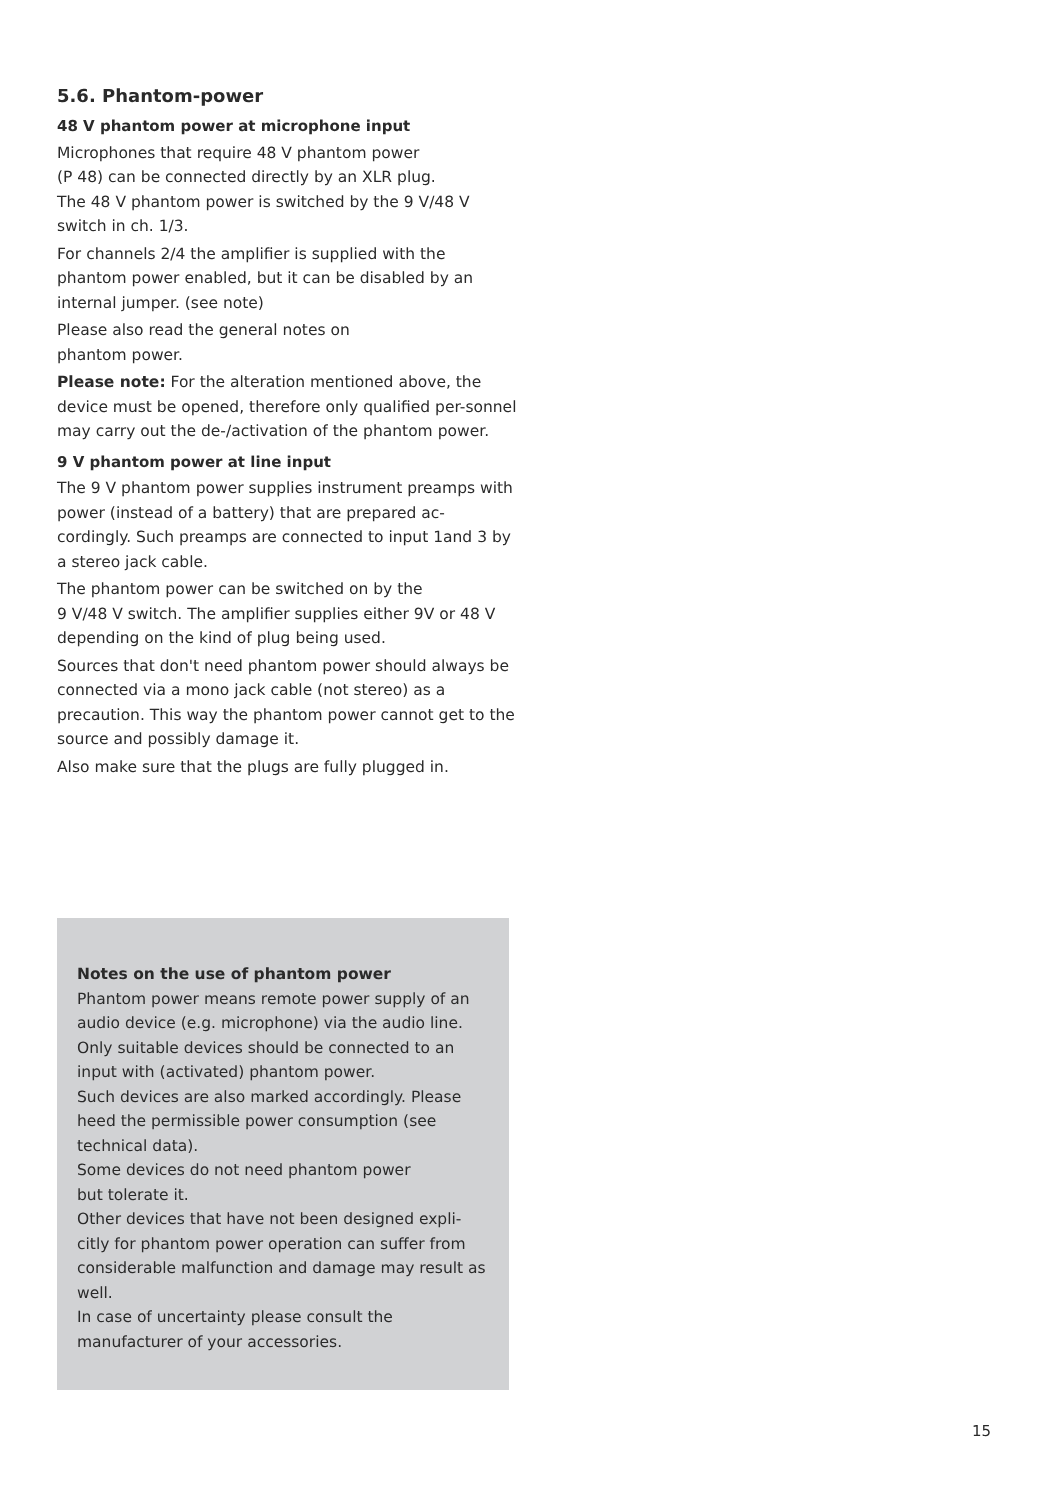5.6. Phantom-power
48 V phantom power at microphone input
Microphones that require 48 V phantom power
(P 48) can be connected directly by an XLR plug.
The 48 V phantom power is switched by the 9 V/48 V switch in ch. 1/3.
For channels 2/4 the amplifier is supplied with the phantom power enabled, but it can be disabled by an internal jumper. (see note)
Please also read the general notes on
phantom power.
Please note: For the alteration mentioned above, the device must be opened, therefore only qualified per-sonnel may carry out the de-/activation of the phantom power.
9 V phantom power at line input
The 9 V phantom power supplies instrument preamps with power (instead of a battery) that are prepared ac-cordingly. Such preamps are connected to input 1and 3 by a stereo jack cable.
The phantom power can be switched on by the
9 V/48 V switch. The amplifier supplies either 9V or 48 V depending on the kind of plug being used.
Sources that don't need phantom power should always be connected via a mono jack cable (not stereo) as a precaution. This way the phantom power cannot get to the source and possibly damage it.
Also make sure that the plugs are fully plugged in.
Notes on the use of phantom power
Phantom power means remote power supply of an audio device (e.g. microphone) via the audio line. Only suitable devices should be connected to an input with (activated) phantom power.
Such devices are also marked accordingly. Please heed the permissible power consumption (see technical data).
Some devices do not need phantom power
but tolerate it.
Other devices that have not been designed expli-citly for phantom power operation can suffer from considerable malfunction and damage may result as well.
In case of uncertainty please consult the
manufacturer of your accessories.
15